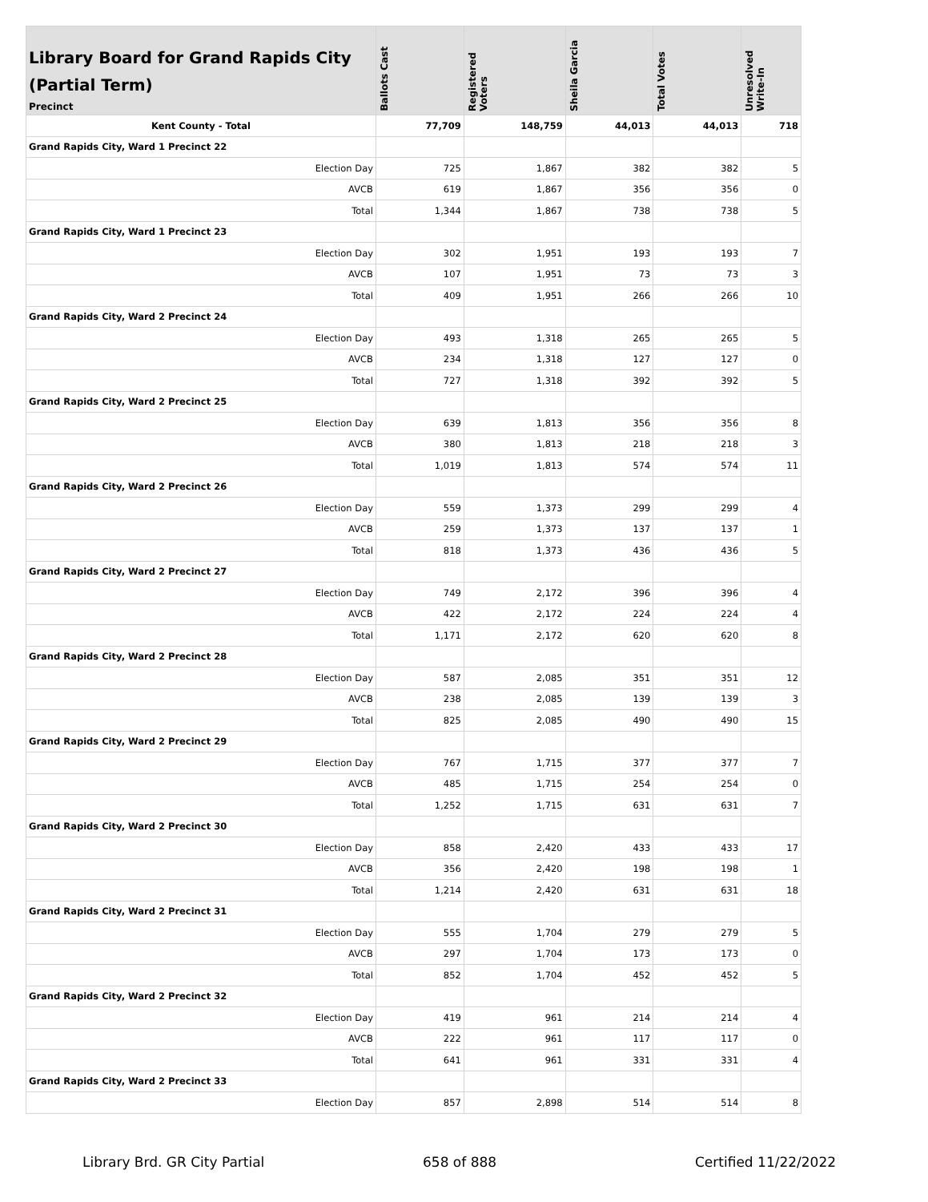| Library Board for Grand Rapids City (Partial Term) Precinct | Ballots Cast | Registered Voters | Sheila Garcia | Total Votes | Unresolved Write-In |
| --- | --- | --- | --- | --- | --- |
| Kent County - Total | 77,709 | 148,759 | 44,013 | 44,013 | 718 |
| Grand Rapids City, Ward 1 Precinct 22 | | | | | |
| Election Day | 725 | 1,867 | 382 | 382 | 5 |
| AVCB | 619 | 1,867 | 356 | 356 | 0 |
| Total | 1,344 | 1,867 | 738 | 738 | 5 |
| Grand Rapids City, Ward 1 Precinct 23 | | | | | |
| Election Day | 302 | 1,951 | 193 | 193 | 7 |
| AVCB | 107 | 1,951 | 73 | 73 | 3 |
| Total | 409 | 1,951 | 266 | 266 | 10 |
| Grand Rapids City, Ward 2 Precinct 24 | | | | | |
| Election Day | 493 | 1,318 | 265 | 265 | 5 |
| AVCB | 234 | 1,318 | 127 | 127 | 0 |
| Total | 727 | 1,318 | 392 | 392 | 5 |
| Grand Rapids City, Ward 2 Precinct 25 | | | | | |
| Election Day | 639 | 1,813 | 356 | 356 | 8 |
| AVCB | 380 | 1,813 | 218 | 218 | 3 |
| Total | 1,019 | 1,813 | 574 | 574 | 11 |
| Grand Rapids City, Ward 2 Precinct 26 | | | | | |
| Election Day | 559 | 1,373 | 299 | 299 | 4 |
| AVCB | 259 | 1,373 | 137 | 137 | 1 |
| Total | 818 | 1,373 | 436 | 436 | 5 |
| Grand Rapids City, Ward 2 Precinct 27 | | | | | |
| Election Day | 749 | 2,172 | 396 | 396 | 4 |
| AVCB | 422 | 2,172 | 224 | 224 | 4 |
| Total | 1,171 | 2,172 | 620 | 620 | 8 |
| Grand Rapids City, Ward 2 Precinct 28 | | | | | |
| Election Day | 587 | 2,085 | 351 | 351 | 12 |
| AVCB | 238 | 2,085 | 139 | 139 | 3 |
| Total | 825 | 2,085 | 490 | 490 | 15 |
| Grand Rapids City, Ward 2 Precinct 29 | | | | | |
| Election Day | 767 | 1,715 | 377 | 377 | 7 |
| AVCB | 485 | 1,715 | 254 | 254 | 0 |
| Total | 1,252 | 1,715 | 631 | 631 | 7 |
| Grand Rapids City, Ward 2 Precinct 30 | | | | | |
| Election Day | 858 | 2,420 | 433 | 433 | 17 |
| AVCB | 356 | 2,420 | 198 | 198 | 1 |
| Total | 1,214 | 2,420 | 631 | 631 | 18 |
| Grand Rapids City, Ward 2 Precinct 31 | | | | | |
| Election Day | 555 | 1,704 | 279 | 279 | 5 |
| AVCB | 297 | 1,704 | 173 | 173 | 0 |
| Total | 852 | 1,704 | 452 | 452 | 5 |
| Grand Rapids City, Ward 2 Precinct 32 | | | | | |
| Election Day | 419 | 961 | 214 | 214 | 4 |
| AVCB | 222 | 961 | 117 | 117 | 0 |
| Total | 641 | 961 | 331 | 331 | 4 |
| Grand Rapids City, Ward 2 Precinct 33 | | | | | |
| Election Day | 857 | 2,898 | 514 | 514 | 8 |
Library Brd. GR City Partial 658 of 888 Certified 11/22/2022